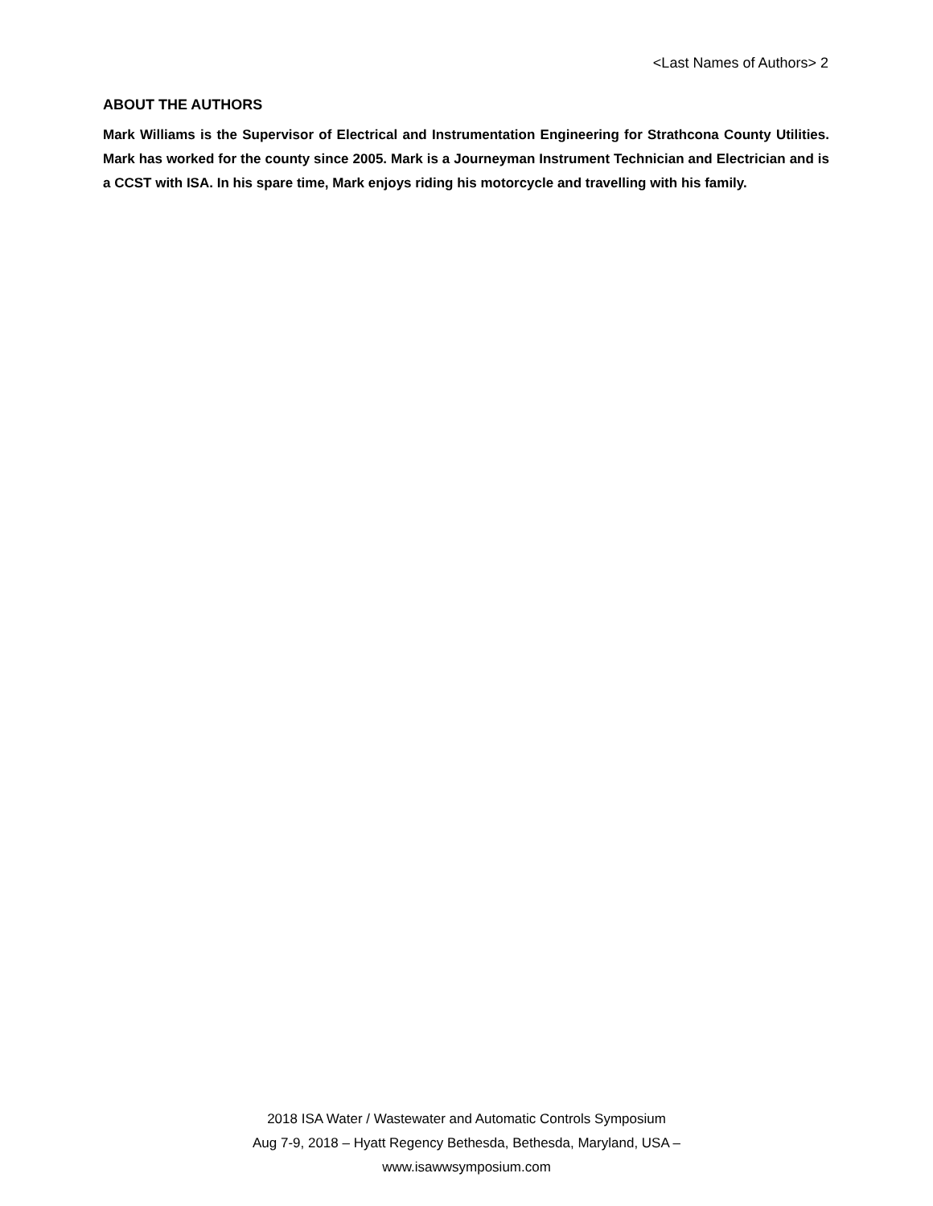<Last Names of Authors> 2
ABOUT THE AUTHORS
Mark Williams is the Supervisor of Electrical and Instrumentation Engineering for Strathcona County Utilities. Mark has worked for the county since 2005. Mark is a Journeyman Instrument Technician and Electrician and is a CCST with ISA. In his spare time, Mark enjoys riding his motorcycle and travelling with his family.
2018 ISA Water / Wastewater and Automatic Controls Symposium
Aug 7-9, 2018 – Hyatt Regency Bethesda, Bethesda, Maryland, USA –
www.isawwsymposium.com